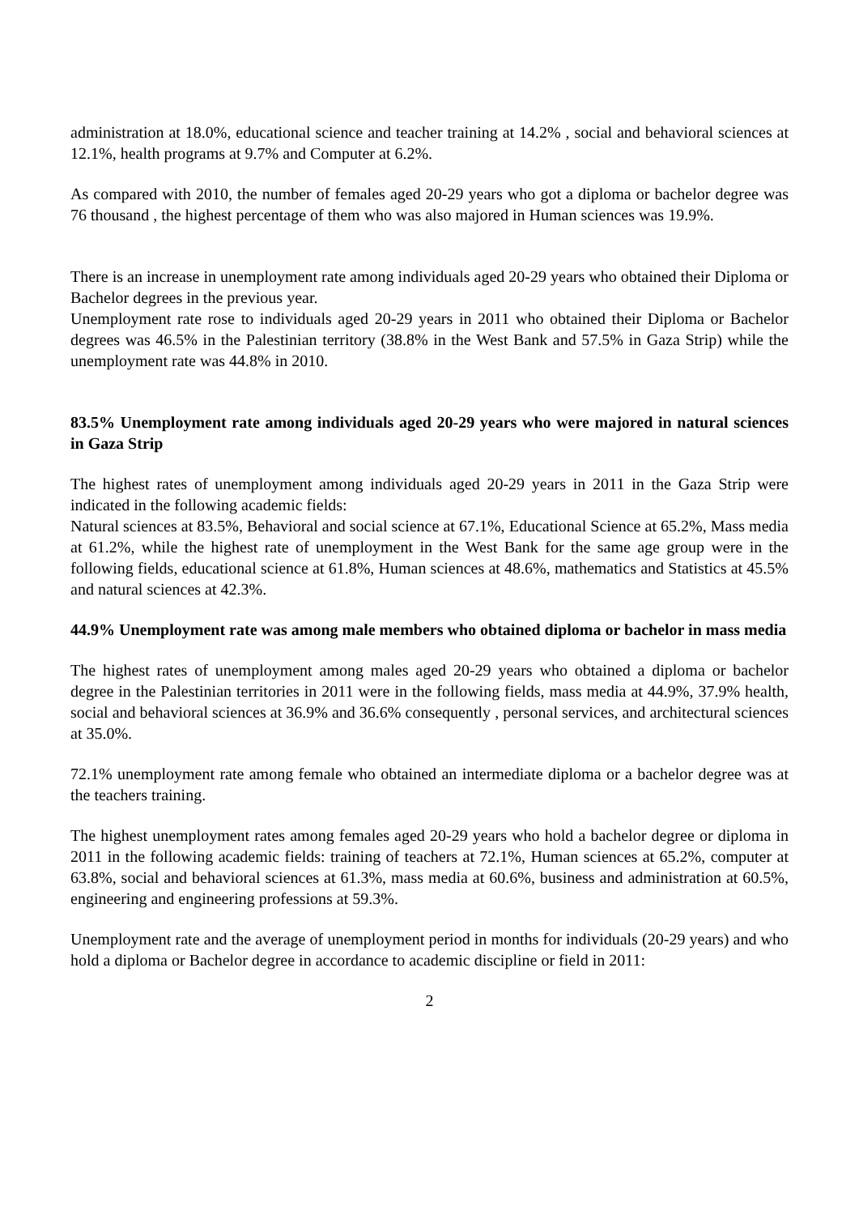administration at 18.0%, educational science and teacher training at 14.2% , social and behavioral sciences at 12.1%, health programs at 9.7% and Computer at 6.2%.
As compared with 2010, the number of females aged 20-29 years who got a diploma or bachelor degree was 76 thousand , the highest percentage of them who was also majored in Human sciences was 19.9%.
There is an increase in unemployment rate among individuals aged 20-29 years who obtained their Diploma or Bachelor degrees in the previous year.
Unemployment rate rose to individuals aged 20-29 years in 2011 who obtained their Diploma or Bachelor degrees was 46.5% in the Palestinian territory (38.8% in the West Bank and 57.5% in Gaza Strip) while the unemployment rate was 44.8% in 2010.
83.5% Unemployment rate among individuals aged 20-29 years who were majored in natural sciences in Gaza Strip
The highest rates of unemployment among individuals aged 20-29 years in 2011 in the Gaza Strip were indicated in the following academic fields:
Natural sciences at 83.5%, Behavioral and social science at 67.1%, Educational Science at 65.2%, Mass media at 61.2%, while the highest rate of unemployment in the West Bank for the same age group were in the following fields, educational science at 61.8%, Human sciences at 48.6%, mathematics and Statistics at 45.5% and natural sciences at 42.3%.
44.9% Unemployment rate was among male members who obtained diploma or bachelor in mass media
The highest rates of unemployment among males aged 20-29 years who obtained a diploma or bachelor degree in the Palestinian territories in 2011 were in the following fields, mass media at 44.9%, 37.9% health, social and behavioral sciences at 36.9% and 36.6% consequently , personal services, and architectural sciences at 35.0%.
72.1% unemployment rate among female who obtained an intermediate diploma or a bachelor degree was at the teachers training.
The highest unemployment rates among females aged 20-29 years who hold a bachelor degree or diploma in 2011 in the following academic fields: training of teachers at 72.1%, Human sciences at 65.2%, computer at 63.8%, social and behavioral sciences at 61.3%, mass media at 60.6%, business and administration at 60.5%, engineering and engineering professions at 59.3%.
Unemployment rate and the average of unemployment period in months for individuals (20-29 years) and who hold a diploma or Bachelor degree in accordance to academic discipline or field in 2011:
2